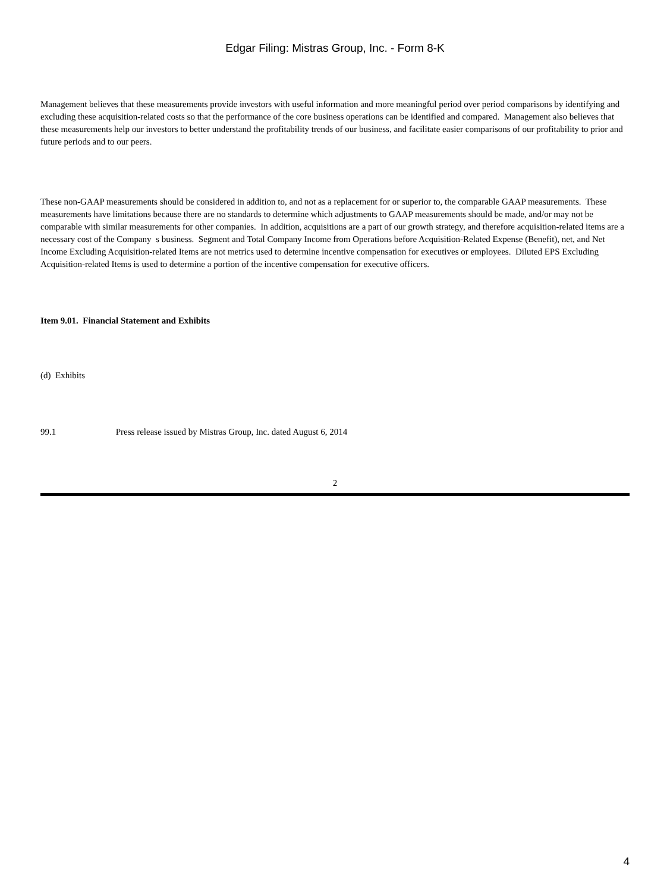Edgar Filing: Mistras Group, Inc. - Form 8-K
Management believes that these measurements provide investors with useful information and more meaningful period over period comparisons by identifying and excluding these acquisition-related costs so that the performance of the core business operations can be identified and compared. Management also believes that these measurements help our investors to better understand the profitability trends of our business, and facilitate easier comparisons of our profitability to prior and future periods and to our peers.
These non-GAAP measurements should be considered in addition to, and not as a replacement for or superior to, the comparable GAAP measurements. These measurements have limitations because there are no standards to determine which adjustments to GAAP measurements should be made, and/or may not be comparable with similar measurements for other companies. In addition, acquisitions are a part of our growth strategy, and therefore acquisition-related items are a necessary cost of the Company s business. Segment and Total Company Income from Operations before Acquisition-Related Expense (Benefit), net, and Net Income Excluding Acquisition-related Items are not metrics used to determine incentive compensation for executives or employees. Diluted EPS Excluding Acquisition-related Items is used to determine a portion of the incentive compensation for executive officers.
Item 9.01. Financial Statement and Exhibits
(d) Exhibits
99.1 Press release issued by Mistras Group, Inc. dated August 6, 2014
2
4